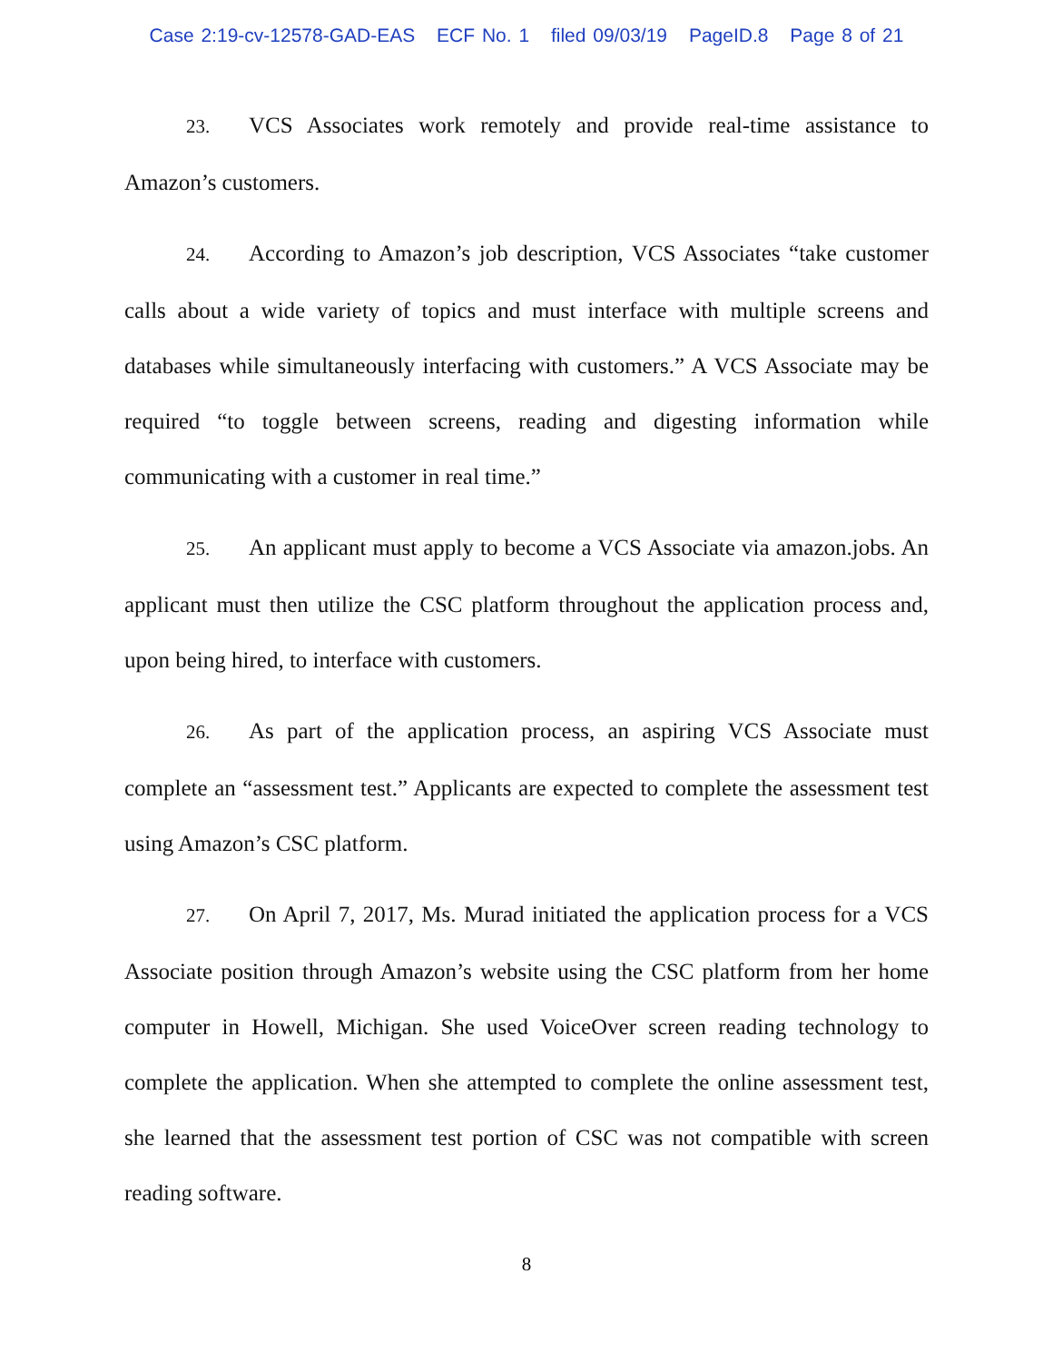Case 2:19-cv-12578-GAD-EAS ECF No. 1 filed 09/03/19 PageID.8 Page 8 of 21
23. VCS Associates work remotely and provide real-time assistance to Amazon’s customers.
24. According to Amazon’s job description, VCS Associates “take customer calls about a wide variety of topics and must interface with multiple screens and databases while simultaneously interfacing with customers.” A VCS Associate may be required “to toggle between screens, reading and digesting information while communicating with a customer in real time.”
25. An applicant must apply to become a VCS Associate via amazon.jobs. An applicant must then utilize the CSC platform throughout the application process and, upon being hired, to interface with customers.
26. As part of the application process, an aspiring VCS Associate must complete an “assessment test.” Applicants are expected to complete the assessment test using Amazon’s CSC platform.
27. On April 7, 2017, Ms. Murad initiated the application process for a VCS Associate position through Amazon’s website using the CSC platform from her home computer in Howell, Michigan. She used VoiceOver screen reading technology to complete the application. When she attempted to complete the online assessment test, she learned that the assessment test portion of CSC was not compatible with screen reading software.
8